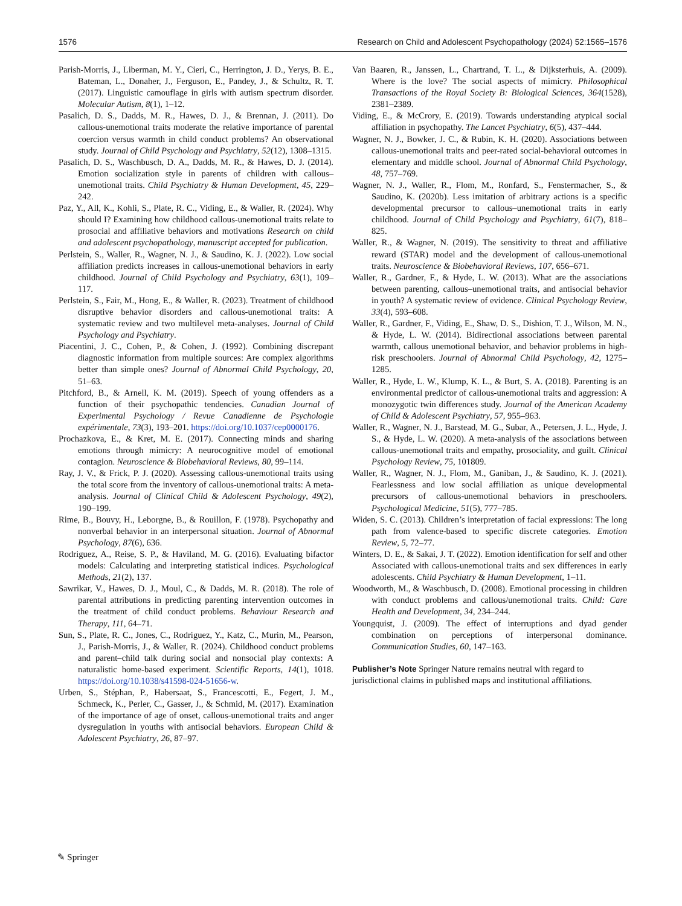1576 Research on Child and Adolescent Psychopathology (2024) 52:1565–1576
Parish-Morris, J., Liberman, M. Y., Cieri, C., Herrington, J. D., Yerys, B. E., Bateman, L., Donaher, J., Ferguson, E., Pandey, J., & Schultz, R. T. (2017). Linguistic camouflage in girls with autism spectrum disorder. Molecular Autism, 8(1), 1–12.
Pasalich, D. S., Dadds, M. R., Hawes, D. J., & Brennan, J. (2011). Do callous-unemotional traits moderate the relative importance of parental coercion versus warmth in child conduct problems? An observational study. Journal of Child Psychology and Psychiatry, 52(12), 1308–1315.
Pasalich, D. S., Waschbusch, D. A., Dadds, M. R., & Hawes, D. J. (2014). Emotion socialization style in parents of children with callous–unemotional traits. Child Psychiatry & Human Development, 45, 229–242.
Paz, Y., All, K., Kohli, S., Plate, R. C., Viding, E., & Waller, R. (2024). Why should I? Examining how childhood callous-unemotional traits relate to prosocial and affiliative behaviors and motivations Research on child and adolescent psychopathology, manuscript accepted for publication.
Perlstein, S., Waller, R., Wagner, N. J., & Saudino, K. J. (2022). Low social affiliation predicts increases in callous-unemotional behaviors in early childhood. Journal of Child Psychology and Psychiatry, 63(1), 109–117.
Perlstein, S., Fair, M., Hong, E., & Waller, R. (2023). Treatment of childhood disruptive behavior disorders and callous-unemotional traits: A systematic review and two multilevel meta-analyses. Journal of Child Psychology and Psychiatry.
Piacentini, J. C., Cohen, P., & Cohen, J. (1992). Combining discrepant diagnostic information from multiple sources: Are complex algorithms better than simple ones? Journal of Abnormal Child Psychology, 20, 51–63.
Pitchford, B., & Arnell, K. M. (2019). Speech of young offenders as a function of their psychopathic tendencies. Canadian Journal of Experimental Psychology / Revue Canadienne de Psychologie expérimentale, 73(3), 193–201. https://doi.org/10.1037/cep0000176.
Prochazkova, E., & Kret, M. E. (2017). Connecting minds and sharing emotions through mimicry: A neurocognitive model of emotional contagion. Neuroscience & Biobehavioral Reviews, 80, 99–114.
Ray, J. V., & Frick, P. J. (2020). Assessing callous-unemotional traits using the total score from the inventory of callous-unemotional traits: A meta-analysis. Journal of Clinical Child & Adolescent Psychology, 49(2), 190–199.
Rime, B., Bouvy, H., Leborgne, B., & Rouillon, F. (1978). Psychopathy and nonverbal behavior in an interpersonal situation. Journal of Abnormal Psychology, 87(6), 636.
Rodriguez, A., Reise, S. P., & Haviland, M. G. (2016). Evaluating bifactor models: Calculating and interpreting statistical indices. Psychological Methods, 21(2), 137.
Sawrikar, V., Hawes, D. J., Moul, C., & Dadds, M. R. (2018). The role of parental attributions in predicting parenting intervention outcomes in the treatment of child conduct problems. Behaviour Research and Therapy, 111, 64–71.
Sun, S., Plate, R. C., Jones, C., Rodriguez, Y., Katz, C., Murin, M., Pearson, J., Parish-Morris, J., & Waller, R. (2024). Childhood conduct problems and parent–child talk during social and nonsocial play contexts: A naturalistic home-based experiment. Scientific Reports, 14(1), 1018. https://doi.org/10.1038/s41598-024-51656-w.
Urben, S., Stéphan, P., Habersaat, S., Francescotti, E., Fegert, J. M., Schmeck, K., Perler, C., Gasser, J., & Schmid, M. (2017). Examination of the importance of age of onset, callous-unemotional traits and anger dysregulation in youths with antisocial behaviors. European Child & Adolescent Psychiatry, 26, 87–97.
Van Baaren, R., Janssen, L., Chartrand, T. L., & Dijksterhuis, A. (2009). Where is the love? The social aspects of mimicry. Philosophical Transactions of the Royal Society B: Biological Sciences, 364(1528), 2381–2389.
Viding, E., & McCrory, E. (2019). Towards understanding atypical social affiliation in psychopathy. The Lancet Psychiatry, 6(5), 437–444.
Wagner, N. J., Bowker, J. C., & Rubin, K. H. (2020). Associations between callous-unemotional traits and peer-rated social-behavioral outcomes in elementary and middle school. Journal of Abnormal Child Psychology, 48, 757–769.
Wagner, N. J., Waller, R., Flom, M., Ronfard, S., Fenstermacher, S., & Saudino, K. (2020b). Less imitation of arbitrary actions is a specific developmental precursor to callous–unemotional traits in early childhood. Journal of Child Psychology and Psychiatry, 61(7), 818–825.
Waller, R., & Wagner, N. (2019). The sensitivity to threat and affiliative reward (STAR) model and the development of callous-unemotional traits. Neuroscience & Biobehavioral Reviews, 107, 656–671.
Waller, R., Gardner, F., & Hyde, L. W. (2013). What are the associations between parenting, callous–unemotional traits, and antisocial behavior in youth? A systematic review of evidence. Clinical Psychology Review, 33(4), 593–608.
Waller, R., Gardner, F., Viding, E., Shaw, D. S., Dishion, T. J., Wilson, M. N., & Hyde, L. W. (2014). Bidirectional associations between parental warmth, callous unemotional behavior, and behavior problems in high-risk preschoolers. Journal of Abnormal Child Psychology, 42, 1275–1285.
Waller, R., Hyde, L. W., Klump, K. L., & Burt, S. A. (2018). Parenting is an environmental predictor of callous-unemotional traits and aggression: A monozygotic twin differences study. Journal of the American Academy of Child & Adolescent Psychiatry, 57, 955–963.
Waller, R., Wagner, N. J., Barstead, M. G., Subar, A., Petersen, J. L., Hyde, J. S., & Hyde, L. W. (2020). A meta-analysis of the associations between callous-unemotional traits and empathy, prosociality, and guilt. Clinical Psychology Review, 75, 101809.
Waller, R., Wagner, N. J., Flom, M., Ganiban, J., & Saudino, K. J. (2021). Fearlessness and low social affiliation as unique developmental precursors of callous-unemotional behaviors in preschoolers. Psychological Medicine, 51(5), 777–785.
Widen, S. C. (2013). Children’s interpretation of facial expressions: The long path from valence-based to specific discrete categories. Emotion Review, 5, 72–77.
Winters, D. E., & Sakai, J. T. (2022). Emotion identification for self and other Associated with callous-unemotional traits and sex differences in early adolescents. Child Psychiatry & Human Development, 1–11.
Woodworth, M., & Waschbusch, D. (2008). Emotional processing in children with conduct problems and callous/unemotional traits. Child: Care Health and Development, 34, 234–244.
Youngquist, J. (2009). The effect of interruptions and dyad gender combination on perceptions of interpersonal dominance. Communication Studies, 60, 147–163.
Publisher’s Note Springer Nature remains neutral with regard to jurisdictional claims in published maps and institutional affiliations.
✎ Springer